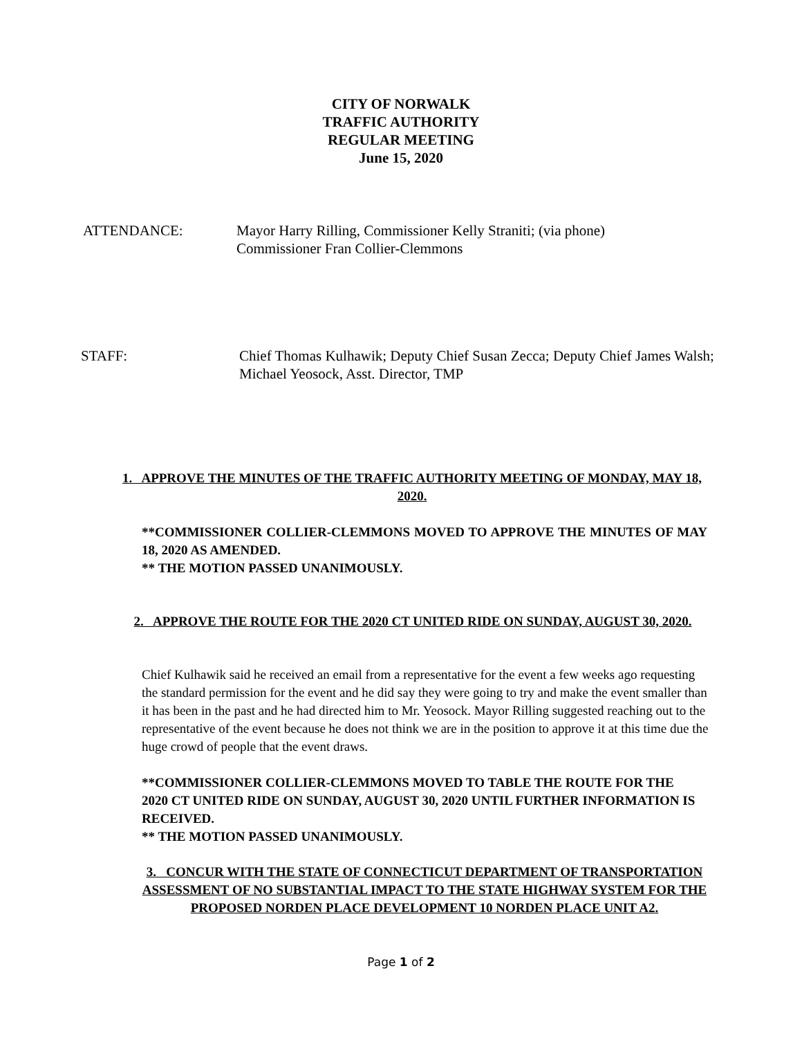CITY OF NORWALK
TRAFFIC AUTHORITY
REGULAR MEETING
June 15, 2020
ATTENDANCE: Mayor Harry Rilling, Commissioner Kelly Straniti; (via phone)
Commissioner Fran Collier-Clemmons
STAFF: Chief Thomas Kulhawik; Deputy Chief Susan Zecca; Deputy Chief James Walsh; Michael Yeosock, Asst. Director, TMP
1. APPROVE THE MINUTES OF THE TRAFFIC AUTHORITY MEETING OF MONDAY, MAY 18, 2020.
**COMMISSIONER COLLIER-CLEMMONS MOVED TO APPROVE THE MINUTES OF MAY 18, 2020 AS AMENDED.
** THE MOTION PASSED UNANIMOUSLY.
2. APPROVE THE ROUTE FOR THE 2020 CT UNITED RIDE ON SUNDAY, AUGUST 30, 2020.
Chief Kulhawik said he received an email from a representative for the event a few weeks ago requesting the standard permission for the event and he did say they were going to try and make the event smaller than it has been in the past and he had directed him to Mr. Yeosock. Mayor Rilling suggested reaching out to the representative of the event because he does not think we are in the position to approve it at this time due the huge crowd of people that the event draws.
**COMMISSIONER COLLIER-CLEMMONS MOVED TO TABLE THE ROUTE FOR THE 2020 CT UNITED RIDE ON SUNDAY, AUGUST 30, 2020 UNTIL FURTHER INFORMATION IS RECEIVED.
** THE MOTION PASSED UNANIMOUSLY.
3. CONCUR WITH THE STATE OF CONNECTICUT DEPARTMENT OF TRANSPORTATION ASSESSMENT OF NO SUBSTANTIAL IMPACT TO THE STATE HIGHWAY SYSTEM FOR THE PROPOSED NORDEN PLACE DEVELOPMENT 10 NORDEN PLACE UNIT A2.
Page 1 of 2